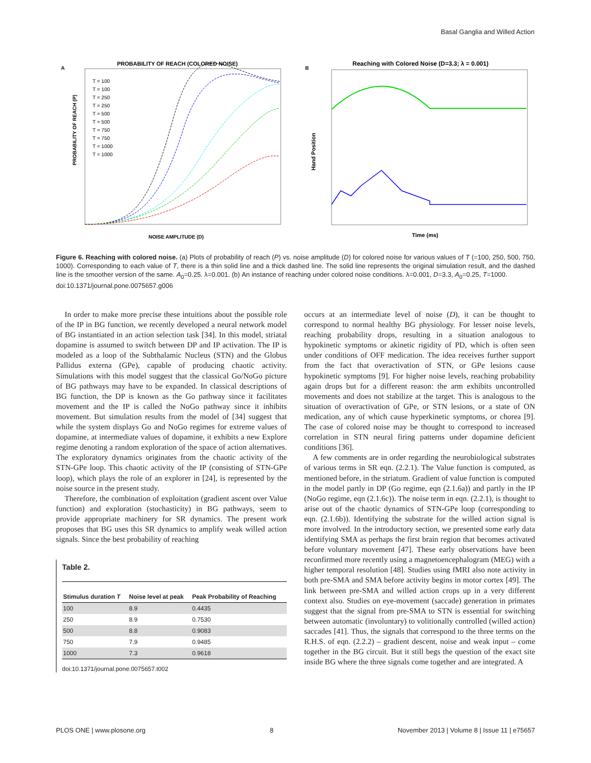Basal Ganglia and Willed Action
A
PROBABILITY OF REACH (COLORED NOISE)
PROBABILITY OF REACH (P)
NOISE AMPLITUDE (D)
T = 100
T = 100
T = 250
T = 250
T = 500
T = 500
T = 750
T = 750
T = 1000
T = 1000
B
Reaching with Colored Noise (D=3.3; λ = 0.001)
Hand Position
Time (ms)
Figure 6. Reaching with colored noise. (a) Plots of probability of reach (P) vs. noise amplitude (D) for colored noise for various values of T (=100, 250, 500, 750, 1000). Corresponding to each value of T, there is a thin solid line and a thick dashed line. The solid line represents the original simulation result, and the dashed line is the smoother version of the same. A<sub>0</sub>=0.25. λ=0.001. (b) An instance of reaching under colored noise conditions. λ=0.001, D=3.3, A<sub>0</sub>=0.25, T=1000.
doi:10.1371/journal.pone.0075657.g006
In order to make more precise these intuitions about the possible role of the IP in BG function, we recently developed a neural network model of BG instantiated in an action selection task [34]. In this model, striatal dopamine is assumed to switch between DP and IP activation. The IP is modeled as a loop of the Subthalamic Nucleus (STN) and the Globus Pallidus externa (GPe), capable of producing chaotic activity. Simulations with this model suggest that the classical Go/NoGo picture of BG pathways may have to be expanded. In classical descriptions of BG function, the DP is known as the Go pathway since it facilitates movement and the IP is called the NoGo pathway since it inhibits movement. But simulation results from the model of [34] suggest that while the system displays Go and NoGo regimes for extreme values of dopamine, at intermediate values of dopamine, it exhibits a new Explore regime denoting a random exploration of the space of action alternatives. The exploratory dynamics originates from the chaotic activity of the STN-GPe loop. This chaotic activity of the IP (consisting of STN-GPe loop), which plays the role of an explorer in [24], is represented by the noise source in the present study.
Therefore, the combination of exploitation (gradient ascent over Value function) and exploration (stochasticity) in BG pathways, seem to provide appropriate machinery for SR dynamics. The present work proposes that BG uses this SR dynamics to amplify weak willed action signals. Since the best probability of reaching
Table 2.
| Stimulus duration T | Noise level at peak | Peak Probability of Reaching |
| --- | --- | --- |
| 100 | 8.9 | 0.4435 |
| 250 | 8.9 | 0.7530 |
| 500 | 8.8 | 0.9083 |
| 750 | 7.9 | 0.9485 |
| 1000 | 7.3 | 0.9618 |
doi:10.1371/journal.pone.0075657.t002
occurs at an intermediate level of noise (D), it can be thought to correspond to normal healthy BG physiology. For lesser noise levels, reaching probability drops, resulting in a situation analogous to hypokinetic symptoms or akinetic rigidity of PD, which is often seen under conditions of OFF medication. The idea receives further support from the fact that overactivation of STN, or GPe lesions cause hypokinetic symptoms [9]. For higher noise levels, reaching probability again drops but for a different reason: the arm exhibits uncontrolled movements and does not stabilize at the target. This is analogous to the situation of overactivation of GPe, or STN lesions, or a state of ON medication, any of which cause hyperkinetic symptoms, or chorea [9]. The case of colored noise may be thought to correspond to increased correlation in STN neural firing patterns under dopamine deficient conditions [36].
A few comments are in order regarding the neurobiological substrates of various terms in SR eqn. (2.2.1). The Value function is computed, as mentioned before, in the striatum. Gradient of value function is computed in the model partly in DP (Go regime, eqn (2.1.6a)) and partly in the IP (NoGo regime, eqn (2.1.6c)). The noise term in eqn. (2.2.1), is thought to arise out of the chaotic dynamics of STN-GPe loop (corresponding to eqn. (2.1.6b)). Identifying the substrate for the willed action signal is more involved. In the introductory section, we presented some early data identifying SMA as perhaps the first brain region that becomes activated before voluntary movement [47]. These early observations have been reconfirmed more recently using a magnetoencephalogram (MEG) with a higher temporal resolution [48]. Studies using fMRI also note activity in both pre-SMA and SMA before activity begins in motor cortex [49]. The link between pre-SMA and willed action crops up in a very different context also. Studies on eye-movement (saccade) generation in primates suggest that the signal from pre-SMA to STN is essential for switching between automatic (involuntary) to volitionally controlled (willed action) saccades [41]. Thus, the signals that correspond to the three terms on the R.H.S. of eqn. (2.2.2) – gradient descent, noise and weak input – come together in the BG circuit. But it still begs the question of the exact site inside BG where the three signals come together and are integrated. A
PLOS ONE | www.plosone.org 8 November 2013 | Volume 8 | Issue 11 | e75657